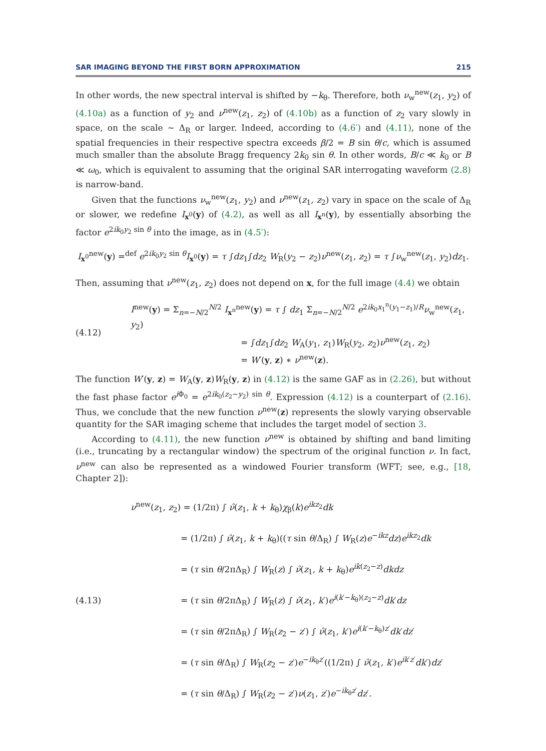SAR IMAGING BEYOND THE FIRST BORN APPROXIMATION 215
In other words, the new spectral interval is shifted by −k<sub>θ</sub>. Therefore, both ν<sub>w</sub><sup>new</sup>(z<sub>1</sub>, y<sub>2</sub>) of (4.10a) as a function of y<sub>2</sub> and ν<sup>new</sup>(z<sub>1</sub>, z<sub>2</sub>) of (4.10b) as a function of z<sub>2</sub> vary slowly in space, on the scale ∼ Δ<sub>R</sub> or larger. Indeed, according to (4.6′) and (4.11), none of the spatial frequencies in their respective spectra exceeds β/2 = B sin θ/c, which is assumed much smaller than the absolute Bragg frequency 2k<sub>0</sub> sin θ. In other words, B/c ≪ k<sub>0</sub> or B ≪ ω<sub>0</sub>, which is equivalent to assuming that the original SAR interrogating waveform (2.8) is narrow-band.
Given that the functions ν<sub>w</sub><sup>new</sup>(z<sub>1</sub>, y<sub>2</sub>) and ν<sup>new</sup>(z<sub>1</sub>, z<sub>2</sub>) vary in space on the scale of Δ<sub>R</sub> or slower, we redefine I<sub>x<sup>0</sup></sub>(y) of (4.2), as well as all I<sub>x<sup>n</sup></sub>(y), by essentially absorbing the factor e<sup>2ik<sub>0</sub>y<sub>2</sub> sin θ</sup> into the image, as in (4.5′):
I<sub>x<sup>0</sup></sub><sup>new</sup>(y) =<sup>def</sup> e<sup>2ik<sub>0</sub>y<sub>2</sub> sin θ</sup>I<sub>x<sup>0</sup></sub>(y) = τ ∫dz<sub>1</sub>∫dz<sub>2</sub> W<sub>R</sub>(y<sub>2</sub> − z<sub>2</sub>)ν<sup>new</sup>(z<sub>1</sub>, z<sub>2</sub>) = τ ∫ν<sub>w</sub><sup>new</sup>(z<sub>1</sub>, y<sub>2</sub>)dz<sub>1</sub>.
Then, assuming that ν<sup>new</sup>(z<sub>1</sub>, z<sub>2</sub>) does not depend on x, for the full image (4.4) we obtain
(4.12)
I<sup>new</sup>(y) = Σ<sub>n=−N/2</sub><sup>N/2</sup> I<sub>x<sup>n</sup></sub><sup>new</sup>(y) = τ ∫ dz<sub>1</sub> Σ<sub>n=−N/2</sub><sup>N/2</sup> e<sup>2ik<sub>0</sub>x<sub>1</sub><sup>n</sup>(y<sub>1</sub>−z<sub>1</sub>)/R</sup>ν<sub>w</sub><sup>new</sup>(z<sub>1</sub>, y<sub>2</sub>)
= ∫dz<sub>1</sub>∫dz<sub>2</sub> W<sub>A</sub>(y<sub>1</sub>, z<sub>1</sub>)W<sub>R</sub>(y<sub>2</sub>, z<sub>2</sub>)ν<sup>new</sup>(z<sub>1</sub>, z<sub>2</sub>)
= W′(y, z) ∗ ν<sup>new</sup>(z).
The function W′(y, z) = W<sub>A</sub>(y, z)W<sub>R</sub>(y, z) in (4.12) is the same GAF as in (2.26), but without the fast phase factor e<sup>i Φ<sub>0</sub></sup> = e<sup>2ik<sub>0</sub>(z<sub>2</sub>−y<sub>2</sub>) sin θ</sup>. Expression (4.12) is a counterpart of (2.16). Thus, we conclude that the new function ν<sup>new</sup>(z) represents the slowly varying observable quantity for the SAR imaging scheme that includes the target model of section 3.
According to (4.11), the new function ν<sup>new</sup> is obtained by shifting and band limiting (i.e., truncating by a rectangular window) the spectrum of the original function ν. In fact, ν<sup>new</sup> can also be represented as a windowed Fourier transform (WFT; see, e.g., [18, Chapter 2]):
(4.13)
ν<sup>new</sup>(z<sub>1</sub>, z<sub>2</sub>) = (1/2π) ∫ ν̂(z<sub>1</sub>, k + k<sub>θ</sub>)χ<sub>β</sub>(k)e<sup>ikz<sub>2</sub></sup>dk
= (1/2π) ∫ ν̂(z<sub>1</sub>, k + k<sub>θ</sub>)((τ sin θ/Δ<sub>R</sub>) ∫ W<sub>R</sub>(z)e<sup>−ikz</sup>dz)e<sup>ikz<sub>2</sub></sup>dk
= (τ sin θ/2πΔ<sub>R</sub>) ∫ W<sub>R</sub>(z) ∫ ν̂(z<sub>1</sub>, k + k<sub>θ</sub>)e<sup>ik(z<sub>2</sub>−z)</sup>dkdz
= (τ sin θ/2πΔ<sub>R</sub>) ∫ W<sub>R</sub>(z) ∫ ν̂(z<sub>1</sub>, k′)e<sup>i(k′−k<sub>θ</sub>)(z<sub>2</sub>−z)</sup>dk′dz
= (τ sin θ/2πΔ<sub>R</sub>) ∫ W<sub>R</sub>(z<sub>2</sub> − z′) ∫ ν̂(z<sub>1</sub>, k′)e<sup>i(k′−k<sub>θ</sub>)z′</sup>dk′dz′
= (τ sin θ/Δ<sub>R</sub>) ∫ W<sub>R</sub>(z<sub>2</sub> − z′)e<sup>−ik<sub>θ</sub>z′</sup>((1/2π) ∫ ν̂(z<sub>1</sub>, k′)e<sup>ik′z′</sup>dk′)dz′
= (τ sin θ/Δ<sub>R</sub>) ∫ W<sub>R</sub>(z<sub>2</sub> − z′)ν(z<sub>1</sub>, z′)e<sup>−ik<sub>θ</sub>z′</sup>dz′.